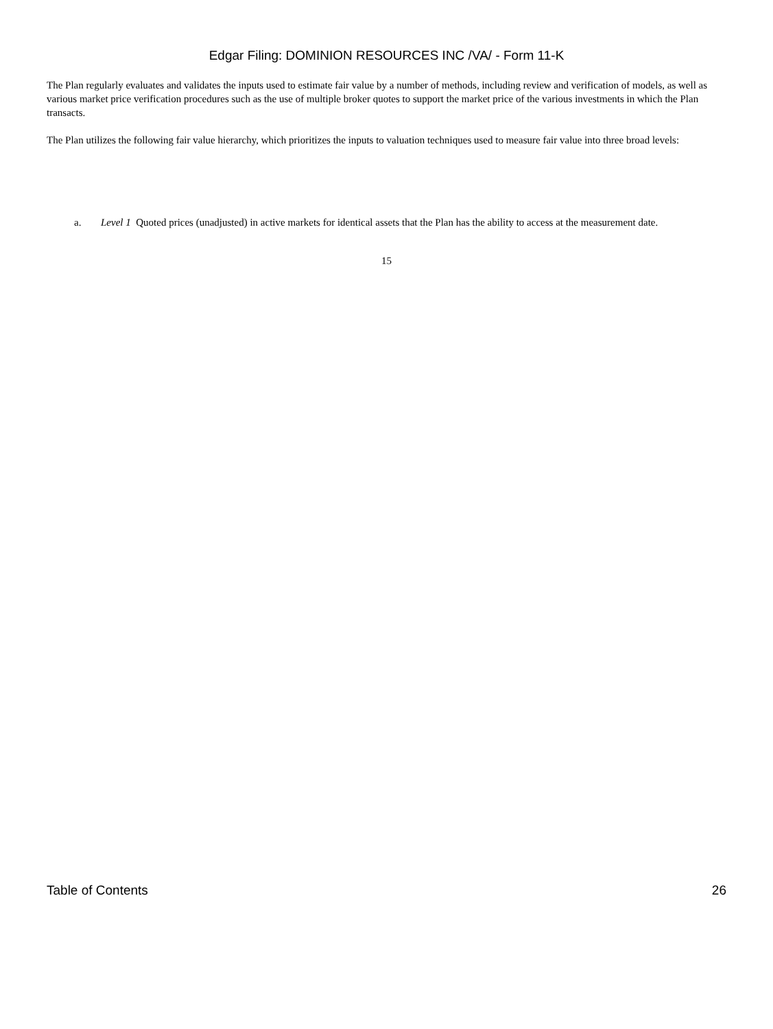Edgar Filing: DOMINION RESOURCES INC /VA/ - Form 11-K
The Plan regularly evaluates and validates the inputs used to estimate fair value by a number of methods, including review and verification of models, as well as various market price verification procedures such as the use of multiple broker quotes to support the market price of the various investments in which the Plan transacts.
The Plan utilizes the following fair value hierarchy, which prioritizes the inputs to valuation techniques used to measure fair value into three broad levels:
a. Level 1 Quoted prices (unadjusted) in active markets for identical assets that the Plan has the ability to access at the measurement date.
15
Table of Contents 26